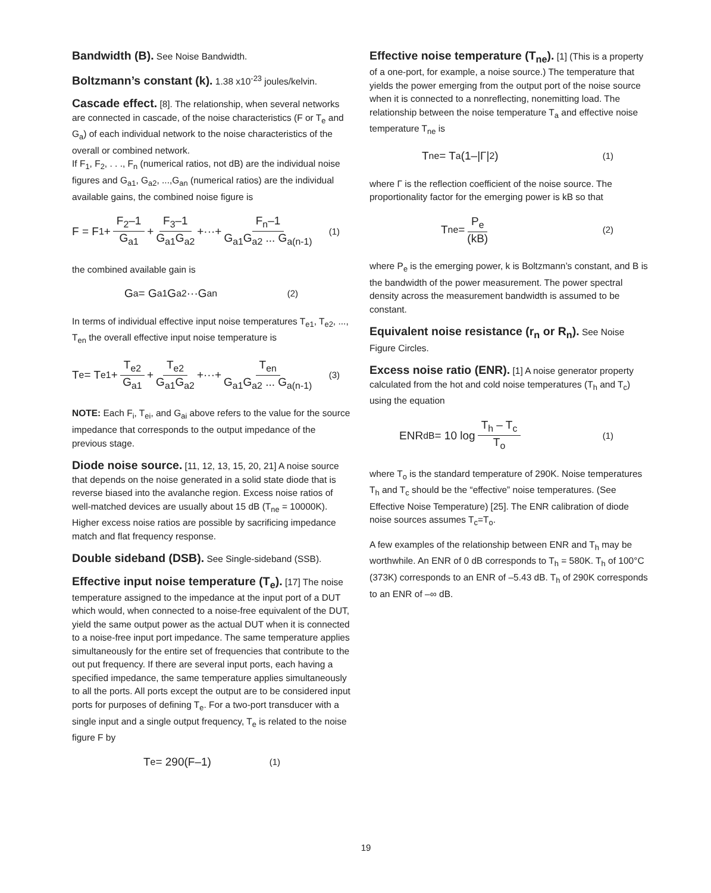Bandwidth (B). See Noise Bandwidth.
Boltzmann’s constant (k). 1.38 x10<sup>-23</sup> joules/kelvin.
Cascade effect. [8]. The relationship, when several networks are connected in cascade, of the noise characteristics (F or T<sub>e</sub> and G<sub>a</sub>) of each individual network to the noise characteristics of the overall or combined network.
If F<sub>1</sub>, F<sub>2</sub>, . . ., F<sub>n</sub> (numerical ratios, not dB) are the individual noise figures and G<sub>a1</sub>, G<sub>a2</sub>, ...,G<sub>an</sub> (numerical ratios) are the individual available gains, the combined noise figure is
F = F<sub>1</sub> + F<sub>2</sub>–1 G<sub>a1</sub> + F<sub>3</sub>–1 G<sub>a1</sub>G<sub>a2</sub> +···+ F<sub>n</sub>–1 G<sub>a1</sub>G<sub>a2</sub> ... G<sub>a(n-1)</sub> (1)
the combined available gain is
G<sub>a</sub> = G<sub>a1</sub>G<sub>a2</sub>···G<sub>an</sub> (2)
In terms of individual effective input noise temperatures T<sub>e1</sub>, T<sub>e2</sub>, ..., T<sub>en</sub> the overall effective input noise temperature is
T<sub>e</sub> = T<sub>e1</sub> + T<sub>e2</sub> G<sub>a1</sub> + T<sub>e2</sub> G<sub>a1</sub>G<sub>a2</sub> +···+ T<sub>en</sub> G<sub>a1</sub>G<sub>a2</sub> ... G<sub>a(n-1)</sub> (3)
NOTE: Each F<sub>i</sub>, T<sub>ei</sub>, and G<sub>ai</sub> above refers to the value for the source impedance that corresponds to the output impedance of the previous stage.
Diode noise source. [11, 12, 13, 15, 20, 21] A noise source that depends on the noise generated in a solid state diode that is reverse biased into the avalanche region. Excess noise ratios of well-matched devices are usually about 15 dB (T<sub>ne</sub> = 10000K). Higher excess noise ratios are possible by sacrificing impedance match and flat frequency response.
Double sideband (DSB). See Single-sideband (SSB).
Effective input noise temperature (T<sub>e</sub>). [17] The noise temperature assigned to the impedance at the input port of a DUT which would, when connected to a noise-free equivalent of the DUT, yield the same output power as the actual DUT when it is connected to a noise-free input port impedance. The same temperature applies simultaneously for the entire set of frequencies that contribute to the out put frequency. If there are several input ports, each having a specified impedance, the same temperature applies simultaneously to all the ports. All ports except the output are to be considered input ports for purposes of defining T<sub>e</sub>. For a two-port transducer with a single input and a single output frequency, T<sub>e</sub> is related to the noise figure F by
T<sub>e</sub> = 290(F–1) (1)
Effective noise temperature (T<sub>ne</sub>). [1] (This is a property of a one-port, for example, a noise source.) The temperature that yields the power emerging from the output port of the noise source when it is connected to a nonreflecting, nonemitting load. The relationship between the noise temperature T<sub>a</sub> and effective noise temperature T<sub>ne</sub> is
T<sub>ne</sub> = T<sub>a</sub>(1–|Γ|<sup>2</sup>) (1)
where Γ is the reflection coefficient of the noise source. The proportionality factor for the emerging power is kB so that
T<sub>ne</sub> = P<sub>e</sub> (kB) (2)
where P<sub>e</sub> is the emerging power, k is Boltzmann’s constant, and B is the bandwidth of the power measurement. The power spectral density across the measurement bandwidth is assumed to be constant.
Equivalent noise resistance (r<sub>n</sub> or R<sub>n</sub>). See Noise Figure Circles.
Excess noise ratio (ENR). [1] A noise generator property calculated from the hot and cold noise temperatures (T<sub>h</sub> and T<sub>c</sub>) using the equation
ENR<sub>dB</sub> = 10 log T<sub>h</sub> – T<sub>c</sub> T<sub>o</sub> (1)
where T<sub>o</sub> is the standard temperature of 290K. Noise temperatures T<sub>h</sub> and T<sub>c</sub> should be the “effective” noise temperatures. (See Effective Noise Temperature) [25]. The ENR calibration of diode noise sources assumes T<sub>c</sub>=T<sub>o</sub>.
A few examples of the relationship between ENR and T<sub>h</sub> may be worthwhile. An ENR of 0 dB corresponds to T<sub>h</sub> = 580K. T<sub>h</sub> of 100°C (373K) corresponds to an ENR of –5.43 dB. T<sub>h</sub> of 290K corresponds to an ENR of –∞ dB.
19